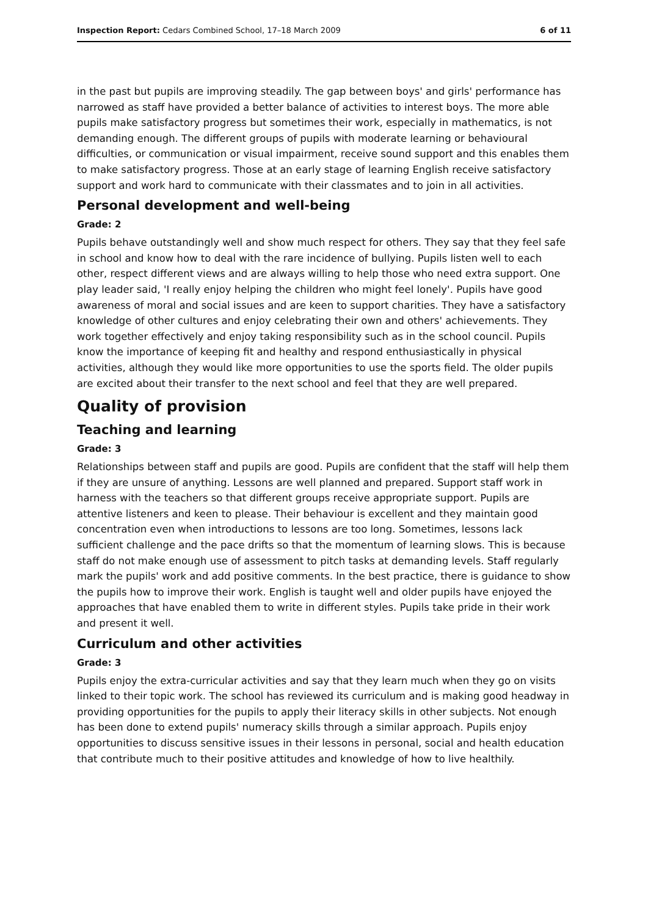Inspection Report: Cedars Combined School, 17–18 March 2009 6 of 11
in the past but pupils are improving steadily. The gap between boys' and girls' performance has narrowed as staff have provided a better balance of activities to interest boys. The more able pupils make satisfactory progress but sometimes their work, especially in mathematics, is not demanding enough. The different groups of pupils with moderate learning or behavioural difficulties, or communication or visual impairment, receive sound support and this enables them to make satisfactory progress. Those at an early stage of learning English receive satisfactory support and work hard to communicate with their classmates and to join in all activities.
Personal development and well-being
Grade: 2
Pupils behave outstandingly well and show much respect for others. They say that they feel safe in school and know how to deal with the rare incidence of bullying. Pupils listen well to each other, respect different views and are always willing to help those who need extra support. One play leader said, 'I really enjoy helping the children who might feel lonely'. Pupils have good awareness of moral and social issues and are keen to support charities. They have a satisfactory knowledge of other cultures and enjoy celebrating their own and others' achievements. They work together effectively and enjoy taking responsibility such as in the school council. Pupils know the importance of keeping fit and healthy and respond enthusiastically in physical activities, although they would like more opportunities to use the sports field. The older pupils are excited about their transfer to the next school and feel that they are well prepared.
Quality of provision
Teaching and learning
Grade: 3
Relationships between staff and pupils are good. Pupils are confident that the staff will help them if they are unsure of anything. Lessons are well planned and prepared. Support staff work in harness with the teachers so that different groups receive appropriate support. Pupils are attentive listeners and keen to please. Their behaviour is excellent and they maintain good concentration even when introductions to lessons are too long. Sometimes, lessons lack sufficient challenge and the pace drifts so that the momentum of learning slows. This is because staff do not make enough use of assessment to pitch tasks at demanding levels. Staff regularly mark the pupils' work and add positive comments. In the best practice, there is guidance to show the pupils how to improve their work. English is taught well and older pupils have enjoyed the approaches that have enabled them to write in different styles. Pupils take pride in their work and present it well.
Curriculum and other activities
Grade: 3
Pupils enjoy the extra-curricular activities and say that they learn much when they go on visits linked to their topic work. The school has reviewed its curriculum and is making good headway in providing opportunities for the pupils to apply their literacy skills in other subjects. Not enough has been done to extend pupils' numeracy skills through a similar approach. Pupils enjoy opportunities to discuss sensitive issues in their lessons in personal, social and health education that contribute much to their positive attitudes and knowledge of how to live healthily.